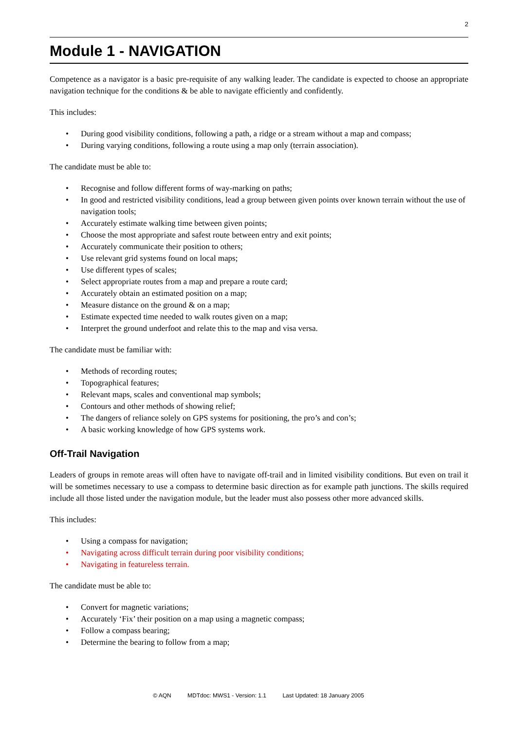2
Module 1 - NAVIGATION
Competence as a navigator is a basic pre-requisite of any walking leader. The candidate is expected to choose an appropriate navigation technique for the conditions & be able to navigate efficiently and confidently.
This includes:
• During good visibility conditions, following a path, a ridge or a stream without a map and compass;
• During varying conditions, following a route using a map only (terrain association).
The candidate must be able to:
• Recognise and follow different forms of way-marking on paths;
• In good and restricted visibility conditions, lead a group between given points over known terrain without the use of navigation tools;
• Accurately estimate walking time between given points;
• Choose the most appropriate and safest route between entry and exit points;
• Accurately communicate their position to others;
• Use relevant grid systems found on local maps;
• Use different types of scales;
• Select appropriate routes from a map and prepare a route card;
• Accurately obtain an estimated position on a map;
• Measure distance on the ground & on a map;
• Estimate expected time needed to walk routes given on a map;
• Interpret the ground underfoot and relate this to the map and visa versa.
The candidate must be familiar with:
• Methods of recording routes;
• Topographical features;
• Relevant maps, scales and conventional map symbols;
• Contours and other methods of showing relief;
• The dangers of reliance solely on GPS systems for positioning, the pro’s and con’s;
• A basic working knowledge of how GPS systems work.
Off-Trail Navigation
Leaders of groups in remote areas will often have to navigate off-trail and in limited visibility conditions. But even on trail it will be sometimes necessary to use a compass to determine basic direction as for example path junctions. The skills required include all those listed under the navigation module, but the leader must also possess other more advanced skills.
This includes:
• Using a compass for navigation;
• Navigating across difficult terrain during poor visibility conditions;
• Navigating in featureless terrain.
The candidate must be able to:
• Convert for magnetic variations;
• Accurately ‘Fix’ their position on a map using a magnetic compass;
• Follow a compass bearing;
• Determine the bearing to follow from a map;
© AQN MDTdoc: MWS1 - Version: 1.1 Last Updated: 18 January 2005